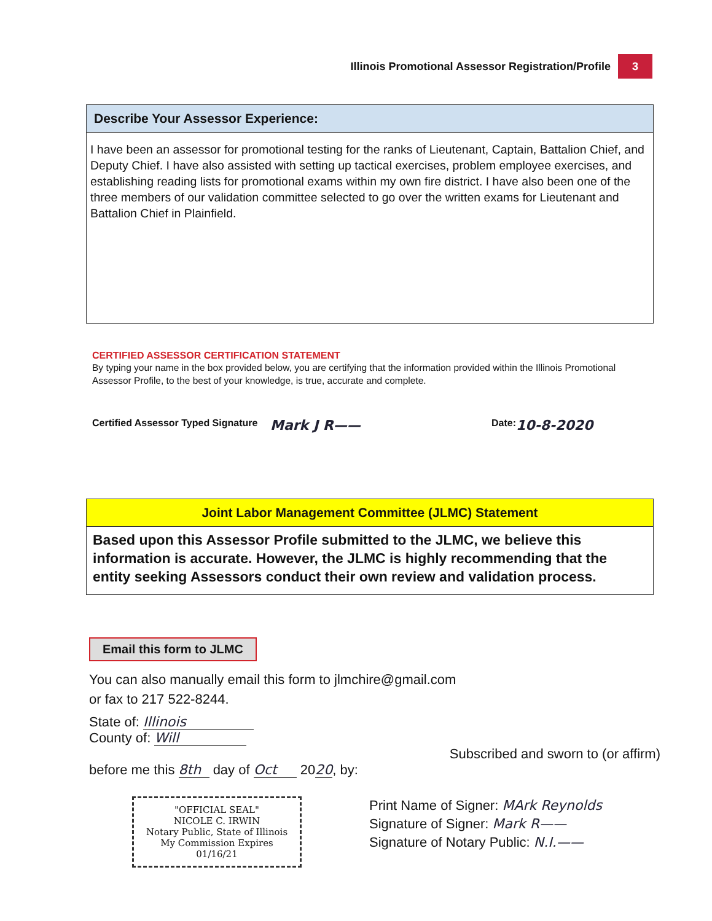Illinois Promotional Assessor Registration/Profile 3
Describe Your Assessor Experience:
I have been an assessor for promotional testing for the ranks of Lieutenant, Captain, Battalion Chief, and Deputy Chief. I have also assisted with setting up tactical exercises, problem employee exercises, and establishing reading lists for promotional exams within my own fire district. I have also been one of the three members of our validation committee selected to go over the written exams for Lieutenant and Battalion Chief in Plainfield.
CERTIFIED ASSESSOR CERTIFICATION STATEMENT
By typing your name in the box provided below, you are certifying that the information provided within the Illinois Promotional Assessor Profile, to the best of your knowledge, is true, accurate and complete.
Certified Assessor Typed Signature Mark J R—— Date: 10-8-2020
Joint Labor Management Committee (JLMC) Statement
Based upon this Assessor Profile submitted to the JLMC, we believe this information is accurate. However, the JLMC is highly recommending that the entity seeking Assessors conduct their own review and validation process.
Email this form to JLMC
You can also manually email this form to jlmchire@gmail.com
or fax to 217 522-8244.
State of: Illinois
County of: Will
Subscribed and sworn to (or affirm)
before me this 8th day of Oct 2020, by:
"OFFICIAL SEAL"
NICOLE C. IRWIN
Notary Public, State of Illinois
My Commission Expires 01/16/21
Print Name of Signer: MArk Reynolds
Signature of Signer: Mark R——
Signature of Notary Public: N.I.——